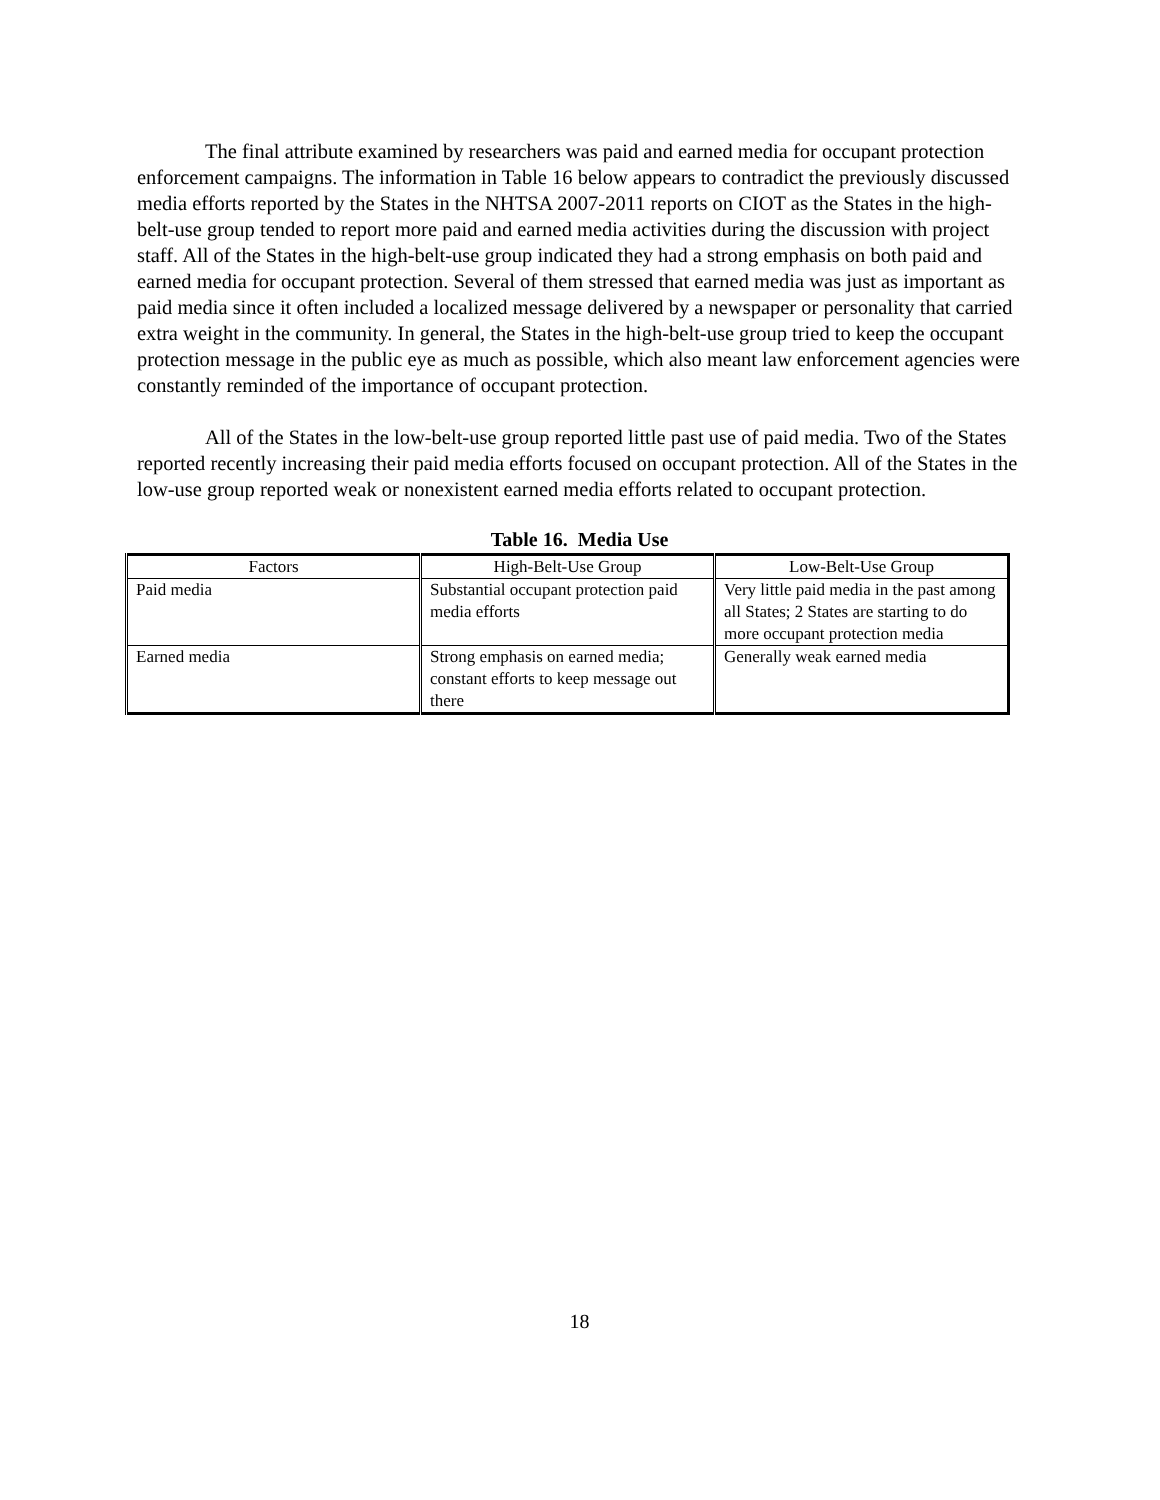The final attribute examined by researchers was paid and earned media for occupant protection enforcement campaigns. The information in Table 16 below appears to contradict the previously discussed media efforts reported by the States in the NHTSA 2007-2011 reports on CIOT as the States in the high-belt-use group tended to report more paid and earned media activities during the discussion with project staff. All of the States in the high-belt-use group indicated they had a strong emphasis on both paid and earned media for occupant protection. Several of them stressed that earned media was just as important as paid media since it often included a localized message delivered by a newspaper or personality that carried extra weight in the community. In general, the States in the high-belt-use group tried to keep the occupant protection message in the public eye as much as possible, which also meant law enforcement agencies were constantly reminded of the importance of occupant protection.
All of the States in the low-belt-use group reported little past use of paid media. Two of the States reported recently increasing their paid media efforts focused on occupant protection. All of the States in the low-use group reported weak or nonexistent earned media efforts related to occupant protection.
Table 16. Media Use
| Factors | High-Belt-Use Group | Low-Belt-Use Group |
| --- | --- | --- |
| Paid media | Substantial occupant protection paid media efforts | Very little paid media in the past among all States; 2 States are starting to do more occupant protection media |
| Earned media | Strong emphasis on earned media; constant efforts to keep message out there | Generally weak earned media |
18